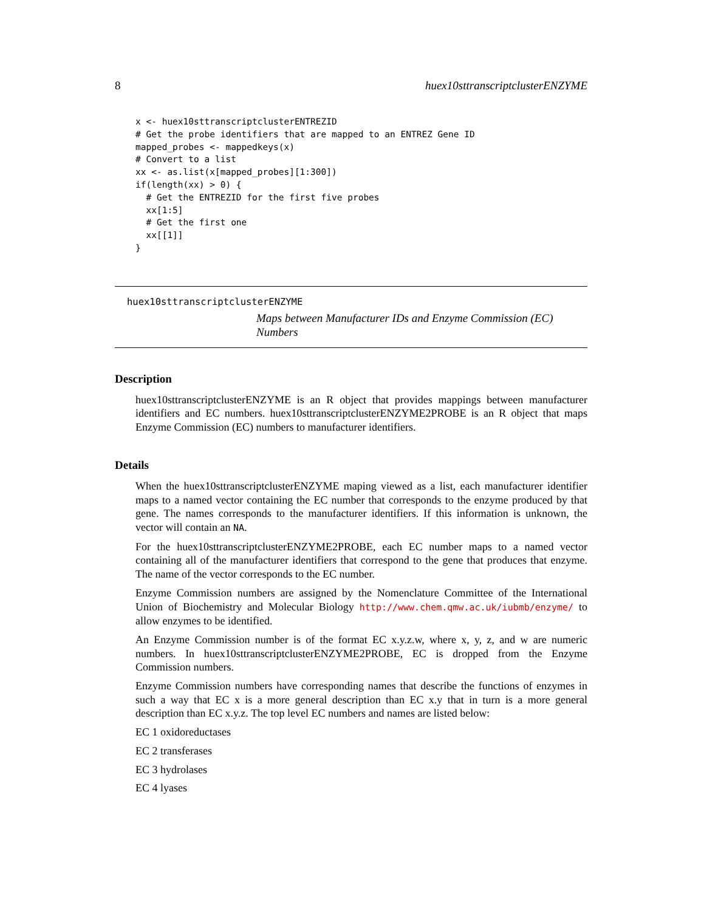8 huex10sttranscriptclusterENZYME
x <- huex10sttranscriptclusterENTREZID
# Get the probe identifiers that are mapped to an ENTREZ Gene ID
mapped_probes <- mappedkeys(x)
# Convert to a list
xx <- as.list(x[mapped_probes][1:300])
if(length(xx) > 0) {
  # Get the ENTREZID for the first five probes
  xx[1:5]
  # Get the first one
  xx[[1]]
}
huex10sttranscriptclusterENZYME
Maps between Manufacturer IDs and Enzyme Commission (EC) Numbers
Description
huex10sttranscriptclusterENZYME is an R object that provides mappings between manufacturer identifiers and EC numbers. huex10sttranscriptclusterENZYME2PROBE is an R object that maps Enzyme Commission (EC) numbers to manufacturer identifiers.
Details
When the huex10sttranscriptclusterENZYME maping viewed as a list, each manufacturer identifier maps to a named vector containing the EC number that corresponds to the enzyme produced by that gene. The names corresponds to the manufacturer identifiers. If this information is unknown, the vector will contain an NA.
For the huex10sttranscriptclusterENZYME2PROBE, each EC number maps to a named vector containing all of the manufacturer identifiers that correspond to the gene that produces that enzyme. The name of the vector corresponds to the EC number.
Enzyme Commission numbers are assigned by the Nomenclature Committee of the International Union of Biochemistry and Molecular Biology http://www.chem.qmw.ac.uk/iubmb/enzyme/ to allow enzymes to be identified.
An Enzyme Commission number is of the format EC x.y.z.w, where x, y, z, and w are numeric numbers. In huex10sttranscriptclusterENZYME2PROBE, EC is dropped from the Enzyme Commission numbers.
Enzyme Commission numbers have corresponding names that describe the functions of enzymes in such a way that EC x is a more general description than EC x.y that in turn is a more general description than EC x.y.z. The top level EC numbers and names are listed below:
EC 1 oxidoreductases
EC 2 transferases
EC 3 hydrolases
EC 4 lyases